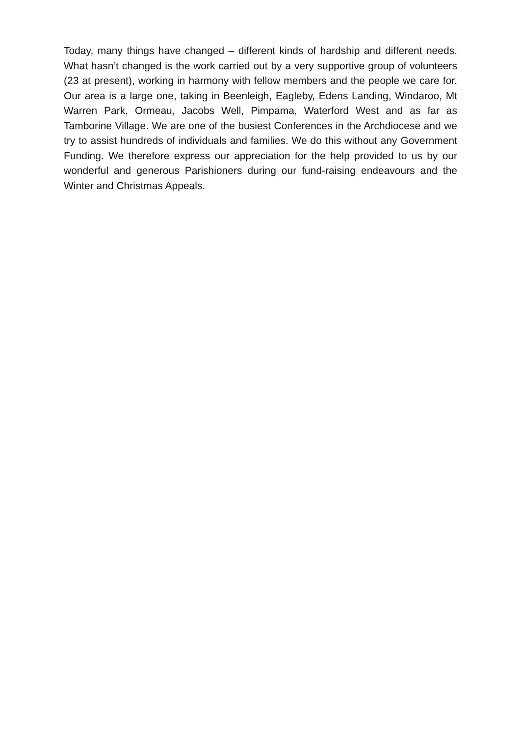Today, many things have changed – different kinds of hardship and different needs. What hasn’t changed is the work carried out by a very supportive group of volunteers (23 at present), working in harmony with fellow members and the people we care for. Our area is a large one, taking in Beenleigh, Eagleby, Edens Landing, Windaroo, Mt Warren Park, Ormeau, Jacobs Well, Pimpama, Waterford West and as far as Tamborine Village. We are one of the busiest Conferences in the Archdiocese and we try to assist hundreds of individuals and families. We do this without any Government Funding. We therefore express our appreciation for the help provided to us by our wonderful and generous Parishioners during our fund-raising endeavours and the Winter and Christmas Appeals.